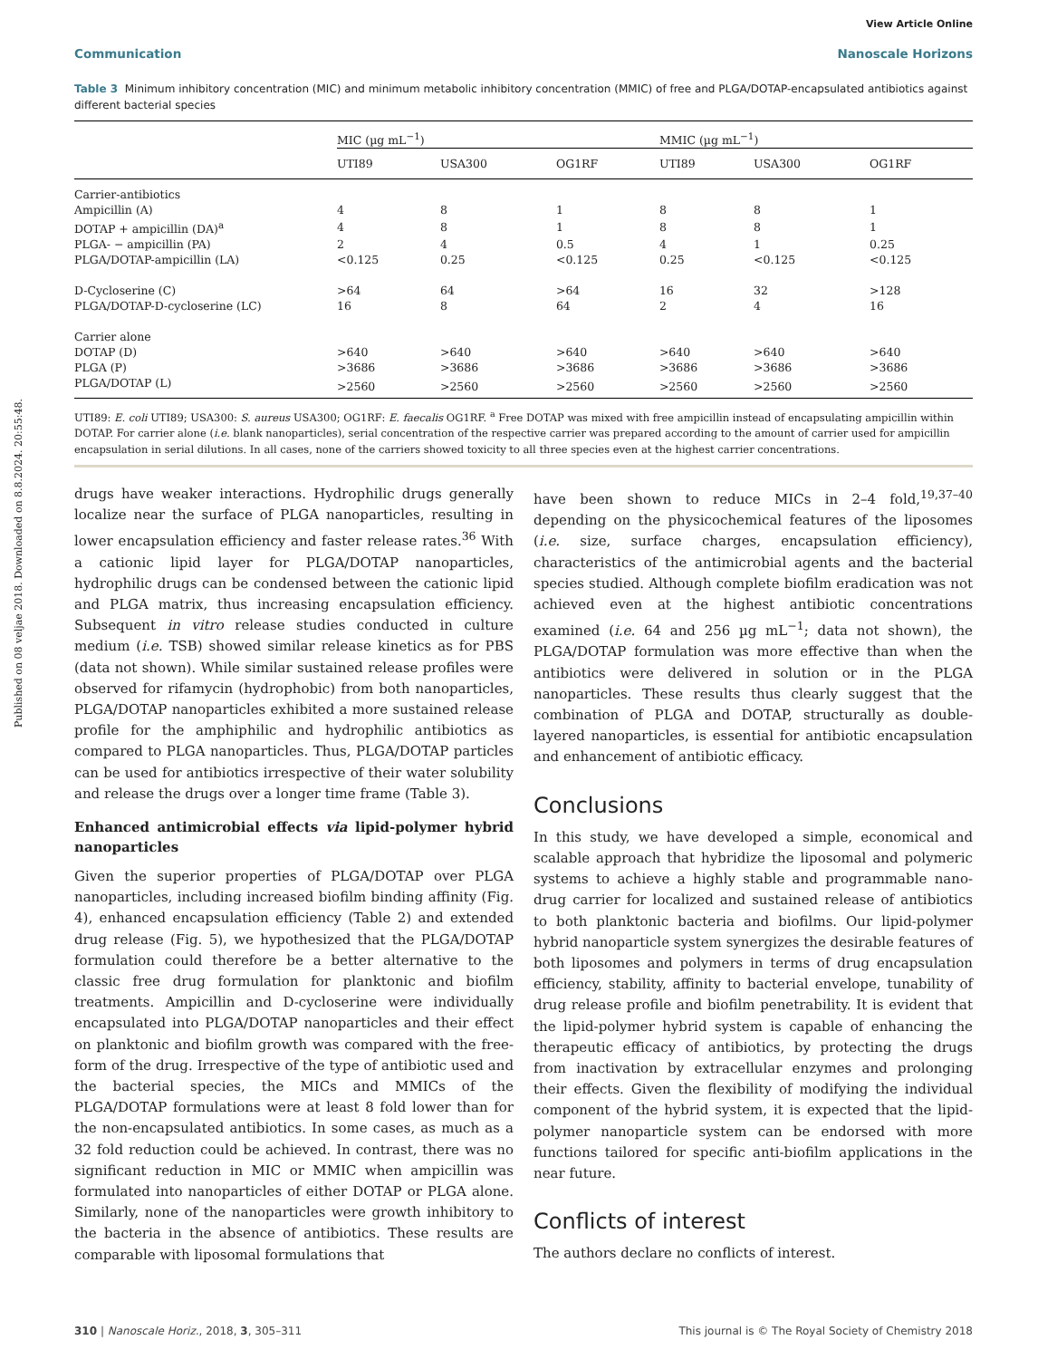Published on 08 veljae 2018. Downloaded on 8.8.2024. 20:55:48.
View Article Online
Communication Nanoscale Horizons
Table 3 Minimum inhibitory concentration (MIC) and minimum metabolic inhibitory concentration (MMIC) of free and PLGA/DOTAP-encapsulated antibiotics against different bacterial species
| | MIC (µg mL<sup>−1</sup>) | | | MMIC (µg mL<sup>−1</sup>) | | |
| --- | --- | --- | --- | --- | --- | --- |
| | UTI89 | USA300 | OG1RF | UTI89 | USA300 | OG1RF |
| Carrier-antibiotics | | | | | | |
| Ampicillin (A) | 4 | 8 | 1 | 8 | 8 | 1 |
| DOTAP + ampicillin (DA)<sup>a</sup> | 4 | 8 | 1 | 8 | 8 | 1 |
| PLGA- − ampicillin (PA) | 2 | 4 | 0.5 | 4 | 1 | 0.25 |
| PLGA/DOTAP-ampicillin (LA) | <0.125 | 0.25 | <0.125 | 0.25 | <0.125 | <0.125 |
| D-Cycloserine (C) | >64 | 64 | >64 | 16 | 32 | >128 |
| PLGA/DOTAP-D-cycloserine (LC) | 16 | 8 | 64 | 2 | 4 | 16 |
| Carrier alone | | | | | | |
| DOTAP (D) | >640 | >640 | >640 | >640 | >640 | >640 |
| PLGA (P) | >3686 | >3686 | >3686 | >3686 | >3686 | >3686 |
| PLGA/DOTAP (L) | >2560 | >2560 | >2560 | >2560 | >2560 | >2560 |
UTI89: E. coli UTI89; USA300: S. aureus USA300; OG1RF: E. faecalis OG1RF. <sup>a</sup> Free DOTAP was mixed with free ampicillin instead of encapsulating ampicillin within DOTAP. For carrier alone (i.e. blank nanoparticles), serial concentration of the respective carrier was prepared according to the amount of carrier used for ampicillin encapsulation in serial dilutions. In all cases, none of the carriers showed toxicity to all three species even at the highest carrier concentrations.
drugs have weaker interactions. Hydrophilic drugs generally localize near the surface of PLGA nanoparticles, resulting in lower encapsulation efficiency and faster release rates.<sup>36</sup> With a cationic lipid layer for PLGA/DOTAP nanoparticles, hydrophilic drugs can be condensed between the cationic lipid and PLGA matrix, thus increasing encapsulation efficiency. Subsequent in vitro release studies conducted in culture medium (i.e. TSB) showed similar release kinetics as for PBS (data not shown). While similar sustained release profiles were observed for rifamycin (hydrophobic) from both nanoparticles, PLGA/DOTAP nanoparticles exhibited a more sustained release profile for the amphiphilic and hydrophilic antibiotics as compared to PLGA nanoparticles. Thus, PLGA/DOTAP particles can be used for antibiotics irrespective of their water solubility and release the drugs over a longer time frame (Table 3).
Enhanced antimicrobial effects via lipid-polymer hybrid nanoparticles
Given the superior properties of PLGA/DOTAP over PLGA nanoparticles, including increased biofilm binding affinity (Fig. 4), enhanced encapsulation efficiency (Table 2) and extended drug release (Fig. 5), we hypothesized that the PLGA/DOTAP formulation could therefore be a better alternative to the classic free drug formulation for planktonic and biofilm treatments. Ampicillin and D-cycloserine were individually encapsulated into PLGA/DOTAP nanoparticles and their effect on planktonic and biofilm growth was compared with the free-form of the drug. Irrespective of the type of antibiotic used and the bacterial species, the MICs and MMICs of the PLGA/DOTAP formulations were at least 8 fold lower than for the non-encapsulated antibiotics. In some cases, as much as a 32 fold reduction could be achieved. In contrast, there was no significant reduction in MIC or MMIC when ampicillin was formulated into nanoparticles of either DOTAP or PLGA alone. Similarly, none of the nanoparticles were growth inhibitory to the bacteria in the absence of antibiotics. These results are comparable with liposomal formulations that
have been shown to reduce MICs in 2–4 fold,<sup>19,37–40</sup> depending on the physicochemical features of the liposomes (i.e. size, surface charges, encapsulation efficiency), characteristics of the antimicrobial agents and the bacterial species studied. Although complete biofilm eradication was not achieved even at the highest antibiotic concentrations examined (i.e. 64 and 256 µg mL<sup>−1</sup>; data not shown), the PLGA/DOTAP formulation was more effective than when the antibiotics were delivered in solution or in the PLGA nanoparticles. These results thus clearly suggest that the combination of PLGA and DOTAP, structurally as double-layered nanoparticles, is essential for antibiotic encapsulation and enhancement of antibiotic efficacy.
Conclusions
In this study, we have developed a simple, economical and scalable approach that hybridize the liposomal and polymeric systems to achieve a highly stable and programmable nano-drug carrier for localized and sustained release of antibiotics to both planktonic bacteria and biofilms. Our lipid-polymer hybrid nanoparticle system synergizes the desirable features of both liposomes and polymers in terms of drug encapsulation efficiency, stability, affinity to bacterial envelope, tunability of drug release profile and biofilm penetrability. It is evident that the lipid-polymer hybrid system is capable of enhancing the therapeutic efficacy of antibiotics, by protecting the drugs from inactivation by extracellular enzymes and prolonging their effects. Given the flexibility of modifying the individual component of the hybrid system, it is expected that the lipid-polymer nanoparticle system can be endorsed with more functions tailored for specific anti-biofilm applications in the near future.
Conflicts of interest
The authors declare no conflicts of interest.
310 | Nanoscale Horiz., 2018, 3, 305–311 This journal is © The Royal Society of Chemistry 2018